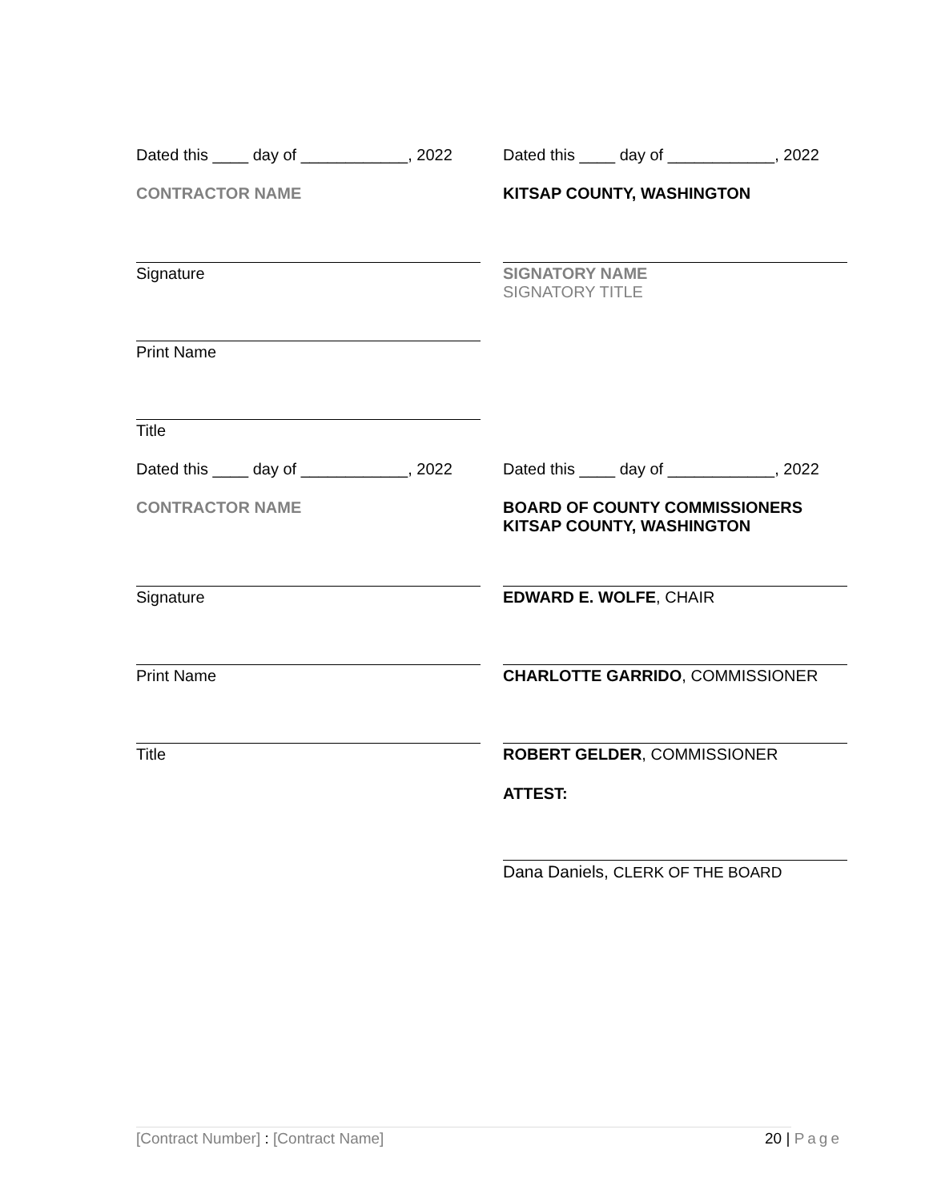Dated this ____ day of ____________, 2022
Dated this ____ day of ____________, 2022
CONTRACTOR NAME
KITSAP COUNTY, WASHINGTON
Signature
SIGNATORY NAME
SIGNATORY TITLE
Print Name
Title
Dated this ____ day of ____________, 2022
Dated this ____ day of ____________, 2022
CONTRACTOR NAME
BOARD OF COUNTY COMMISSIONERS
KITSAP COUNTY, WASHINGTON
Signature
EDWARD E. WOLFE, CHAIR
Print Name
CHARLOTTE GARRIDO, COMMISSIONER
Title
ROBERT GELDER, COMMISSIONER
ATTEST:
Dana Daniels, CLERK OF THE BOARD
[Contract Number] : [Contract Name] 20 | Page